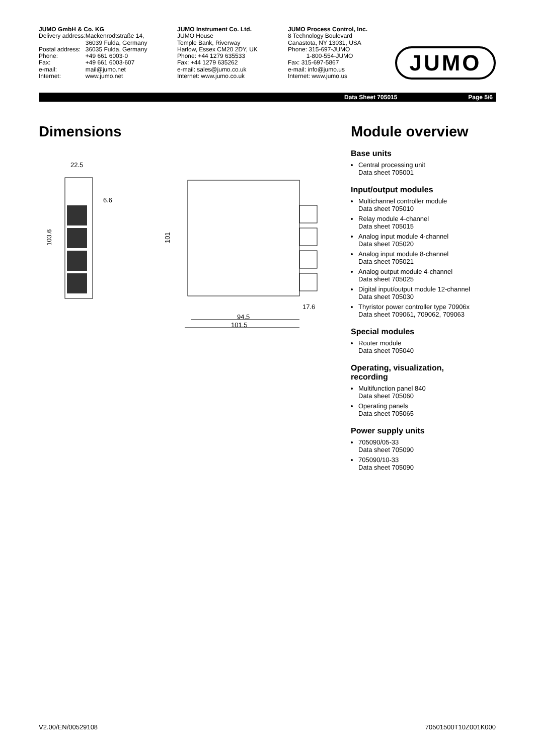JUMO GmbH & Co. KG
| Delivery address: | Mackenrodtstraße 14, |
| | 36039 Fulda, Germany |
| Postal address: | 36035 Fulda, Germany |
| Phone: | +49 661 6003-0 |
| Fax: | +49 661 6003-607 |
| e-mail: | mail@jumo.net |
| Internet: | www.jumo.net |
JUMO Instrument Co. Ltd.
JUMO House
Temple Bank, Riverway
Harlow, Essex CM20 2DY, UK
Phone: +44 1279 635533
Fax: +44 1279 635262
e-mail: sales@jumo.co.uk
Internet: www.jumo.co.uk
JUMO Process Control, Inc.
8 Technology Boulevard
Canastota, NY 13031, USA
Phone: 315-697-JUMO
1-800-554-JUMO
Fax: 315-697-5867
e-mail: info@jumo.us
Internet: www.jumo.us
JUMO
Data Sheet 705015 Page 5/6
Dimensions
22.5
6.6
103.6
101
17.6
94.5
101.5
Module overview
Base units
Central processing unit
Data sheet 705001
Input/output modules
Multichannel controller module
Data sheet 705010
Relay module 4-channel
Data sheet 705015
Analog input module 4-channel
Data sheet 705020
Analog input module 8-channel
Data sheet 705021
Analog output module 4-channel
Data sheet 705025
Digital input/output module 12-channel
Data sheet 705030
Thyristor power controller type 70906x
Data sheet 709061, 709062, 709063
Special modules
Router module
Data sheet 705040
Operating, visualization,
recording
Multifunction panel 840
Data sheet 705060
Operating panels
Data sheet 705065
Power supply units
705090/05-33
Data sheet 705090
705090/10-33
Data sheet 705090
V2.00/EN/00529108 70501500T10Z001K000